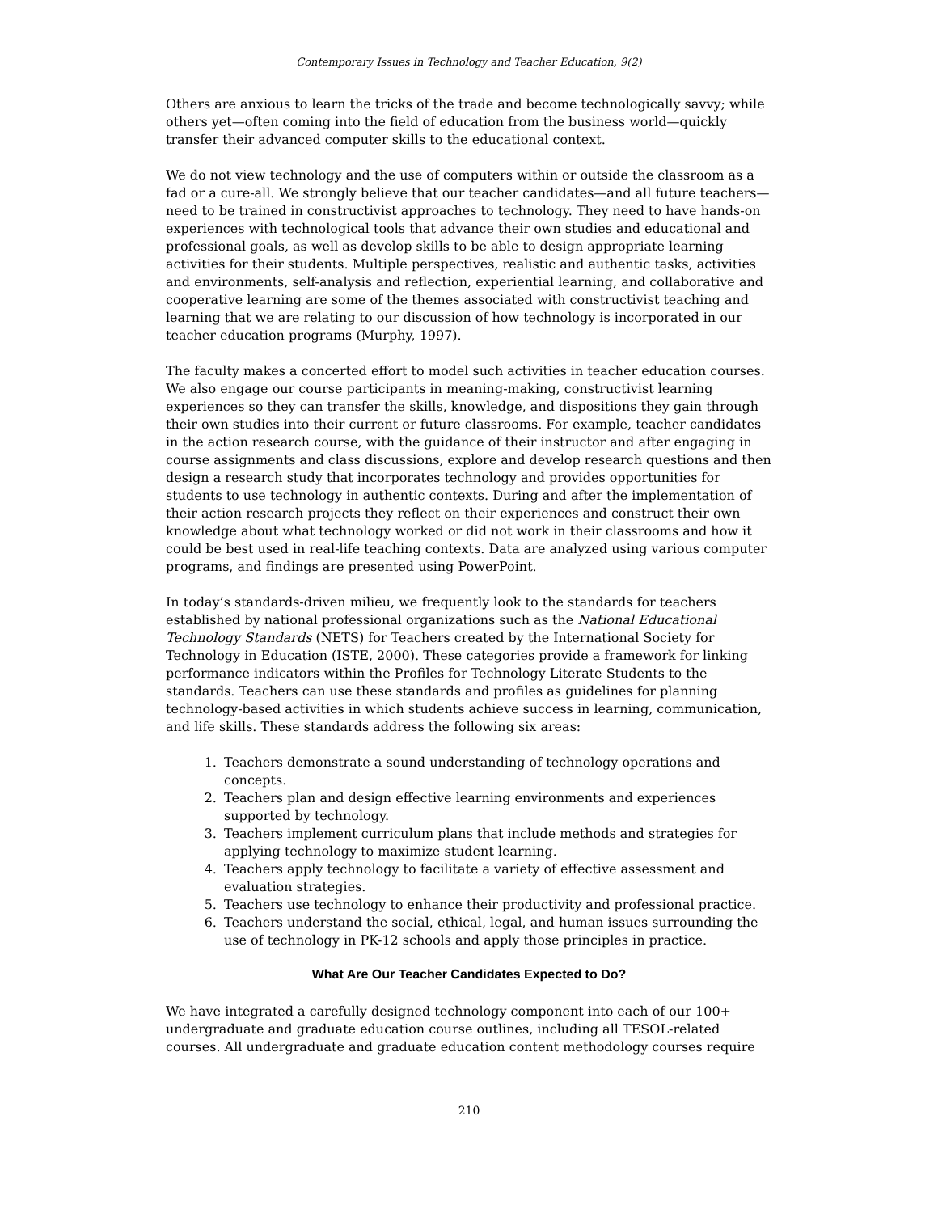Contemporary Issues in Technology and Teacher Education, 9(2)
Others are anxious to learn the tricks of the trade and become technologically savvy; while others yet—often coming into the field of education from the business world—quickly transfer their advanced computer skills to the educational context.
We do not view technology and the use of computers within or outside the classroom as a fad or a cure-all. We strongly believe that our teacher candidates—and all future teachers—need to be trained in constructivist approaches to technology. They need to have hands-on experiences with technological tools that advance their own studies and educational and professional goals, as well as develop skills to be able to design appropriate learning activities for their students. Multiple perspectives, realistic and authentic tasks, activities and environments, self-analysis and reflection, experiential learning, and collaborative and cooperative learning are some of the themes associated with constructivist teaching and learning that we are relating to our discussion of how technology is incorporated in our teacher education programs (Murphy, 1997).
The faculty makes a concerted effort to model such activities in teacher education courses. We also engage our course participants in meaning-making, constructivist learning experiences so they can transfer the skills, knowledge, and dispositions they gain through their own studies into their current or future classrooms. For example, teacher candidates in the action research course, with the guidance of their instructor and after engaging in course assignments and class discussions, explore and develop research questions and then design a research study that incorporates technology and provides opportunities for students to use technology in authentic contexts. During and after the implementation of their action research projects they reflect on their experiences and construct their own knowledge about what technology worked or did not work in their classrooms and how it could be best used in real-life teaching contexts. Data are analyzed using various computer programs, and findings are presented using PowerPoint.
In today’s standards-driven milieu, we frequently look to the standards for teachers established by national professional organizations such as the National Educational Technology Standards (NETS) for Teachers created by the International Society for Technology in Education (ISTE, 2000). These categories provide a framework for linking performance indicators within the Profiles for Technology Literate Students to the standards. Teachers can use these standards and profiles as guidelines for planning technology-based activities in which students achieve success in learning, communication, and life skills. These standards address the following six areas:
1. Teachers demonstrate a sound understanding of technology operations and concepts.
2. Teachers plan and design effective learning environments and experiences supported by technology.
3. Teachers implement curriculum plans that include methods and strategies for applying technology to maximize student learning.
4. Teachers apply technology to facilitate a variety of effective assessment and evaluation strategies.
5. Teachers use technology to enhance their productivity and professional practice.
6. Teachers understand the social, ethical, legal, and human issues surrounding the use of technology in PK-12 schools and apply those principles in practice.
What Are Our Teacher Candidates Expected to Do?
We have integrated a carefully designed technology component into each of our 100+ undergraduate and graduate education course outlines, including all TESOL-related courses. All undergraduate and graduate education content methodology courses require
210